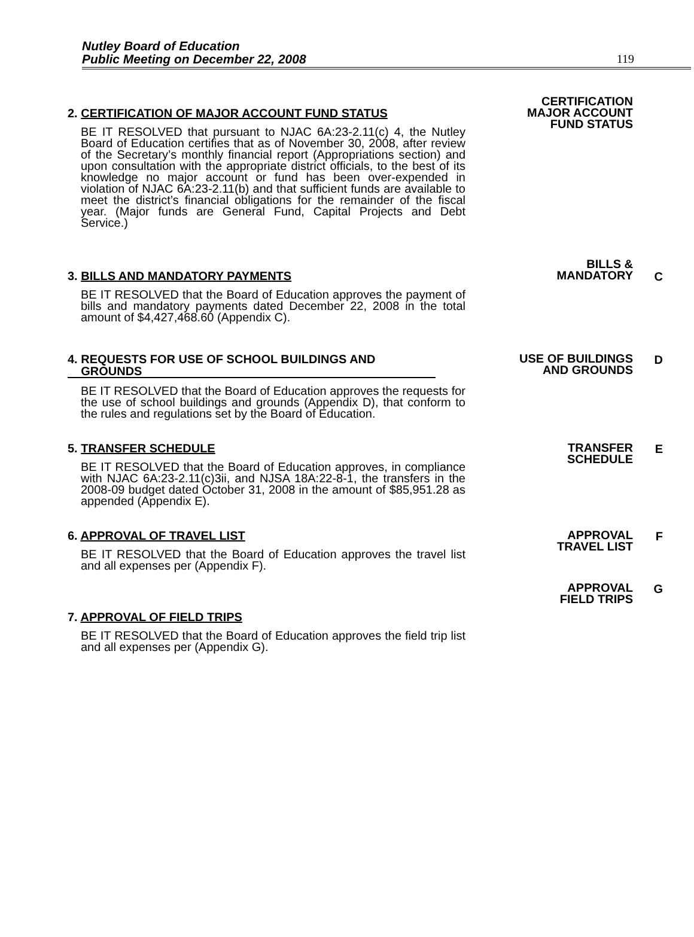Nutley Board of Education
Public Meeting on December 22, 2008
119
2. CERTIFICATION OF MAJOR ACCOUNT FUND STATUS
BE IT RESOLVED that pursuant to NJAC 6A:23-2.11(c) 4, the Nutley Board of Education certifies that as of November 30, 2008, after review of the Secretary’s monthly financial report (Appropriations section) and upon consultation with the appropriate district officials, to the best of its knowledge no major account or fund has been over-expended in violation of NJAC 6A:23-2.11(b) and that sufficient funds are available to meet the district’s financial obligations for the remainder of the fiscal year. (Major funds are General Fund, Capital Projects and Debt Service.)
CERTIFICATION
MAJOR ACCOUNT
FUND STATUS
3. BILLS AND MANDATORY PAYMENTS
BE IT RESOLVED that the Board of Education approves the payment of bills and mandatory payments dated December 22, 2008 in the total amount of $4,427,468.60 (Appendix C).
BILLS &
MANDATORY
C
4. REQUESTS FOR USE OF SCHOOL BUILDINGS AND
GROUNDS
BE IT RESOLVED that the Board of Education approves the requests for the use of school buildings and grounds (Appendix D), that conform to the rules and regulations set by the Board of Education.
USE OF BUILDINGS
AND GROUNDS
D
5. TRANSFER SCHEDULE
BE IT RESOLVED that the Board of Education approves, in compliance with NJAC 6A:23-2.11(c)3ii, and NJSA 18A:22-8-1, the transfers in the 2008-09 budget dated October 31, 2008 in the amount of $85,951.28 as appended (Appendix E).
TRANSFER
SCHEDULE
E
6. APPROVAL OF TRAVEL LIST
BE IT RESOLVED that the Board of Education approves the travel list and all expenses per (Appendix F).
APPROVAL
TRAVEL LIST
F
APPROVAL
FIELD TRIPS
G
7. APPROVAL OF FIELD TRIPS
BE IT RESOLVED that the Board of Education approves the field trip list and all expenses per (Appendix G).